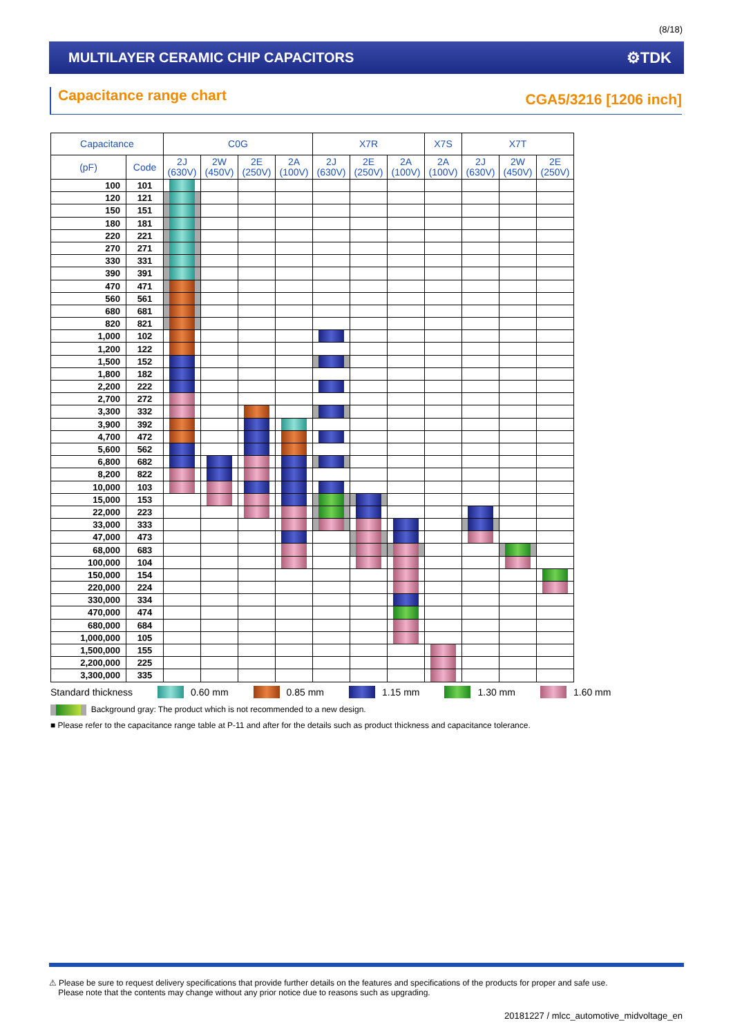(8/18)
MULTILAYER CERAMIC CHIP CAPACITORS
⚙TDK
Capacitance range chart CGA5/3216 [1206 inch]
| Capacitance | | C0G | | | | X7R | | | X7S | X7T | | |
| --- | --- | --- | --- | --- | --- | --- | --- | --- | --- | --- | --- | --- |
| (pF) | Code | 2J (630V) | 2W (450V) | 2E (250V) | 2A (100V) | 2J (630V) | 2E (250V) | 2A (100V) | 2A (100V) | 2J (630V) | 2W (450V) | 2E (250V) |
| 100 | 101 | | | | | | | | | | | |
| 120 | 121 | | | | | | | | | | | |
| 150 | 151 | | | | | | | | | | | |
| 180 | 181 | | | | | | | | | | | |
| 220 | 221 | | | | | | | | | | | |
| 270 | 271 | | | | | | | | | | | |
| 330 | 331 | | | | | | | | | | | |
| 390 | 391 | | | | | | | | | | | |
| 470 | 471 | | | | | | | | | | | |
| 560 | 561 | | | | | | | | | | | |
| 680 | 681 | | | | | | | | | | | |
| 820 | 821 | | | | | | | | | | | |
| 1,000 | 102 | | | | | | | | | | | |
| 1,200 | 122 | | | | | | | | | | | |
| 1,500 | 152 | | | | | | | | | | | |
| 1,800 | 182 | | | | | | | | | | | |
| 2,200 | 222 | | | | | | | | | | | |
| 2,700 | 272 | | | | | | | | | | | |
| 3,300 | 332 | | | | | | | | | | | |
| 3,900 | 392 | | | | | | | | | | | |
| 4,700 | 472 | | | | | | | | | | | |
| 5,600 | 562 | | | | | | | | | | | |
| 6,800 | 682 | | | | | | | | | | | |
| 8,200 | 822 | | | | | | | | | | | |
| 10,000 | 103 | | | | | | | | | | | |
| 15,000 | 153 | | | | | | | | | | | |
| 22,000 | 223 | | | | | | | | | | | |
| 33,000 | 333 | | | | | | | | | | | |
| 47,000 | 473 | | | | | | | | | | | |
| 68,000 | 683 | | | | | | | | | | | |
| 100,000 | 104 | | | | | | | | | | | |
| 150,000 | 154 | | | | | | | | | | | |
| 220,000 | 224 | | | | | | | | | | | |
| 330,000 | 334 | | | | | | | | | | | |
| 470,000 | 474 | | | | | | | | | | | |
| 680,000 | 684 | | | | | | | | | | | |
| 1,000,000 | 105 | | | | | | | | | | | |
| 1,500,000 | 155 | | | | | | | | | | | |
| 2,200,000 | 225 | | | | | | | | | | | |
| 3,300,000 | 335 | | | | | | | | | | | |
Standard thickness 0.60 mm 0.85 mm 1.15 mm 1.30 mm 1.60 mm
Background gray: The product which is not recommended to a new design.
■ Please refer to the capacitance range table at P-11 and after for the details such as product thickness and capacitance tolerance.
⚠ Please be sure to request delivery specifications that provide further details on the features and specifications of the products for proper and safe use.
Please note that the contents may change without any prior notice due to reasons such as upgrading.
20181227 / mlcc_automotive_midvoltage_en